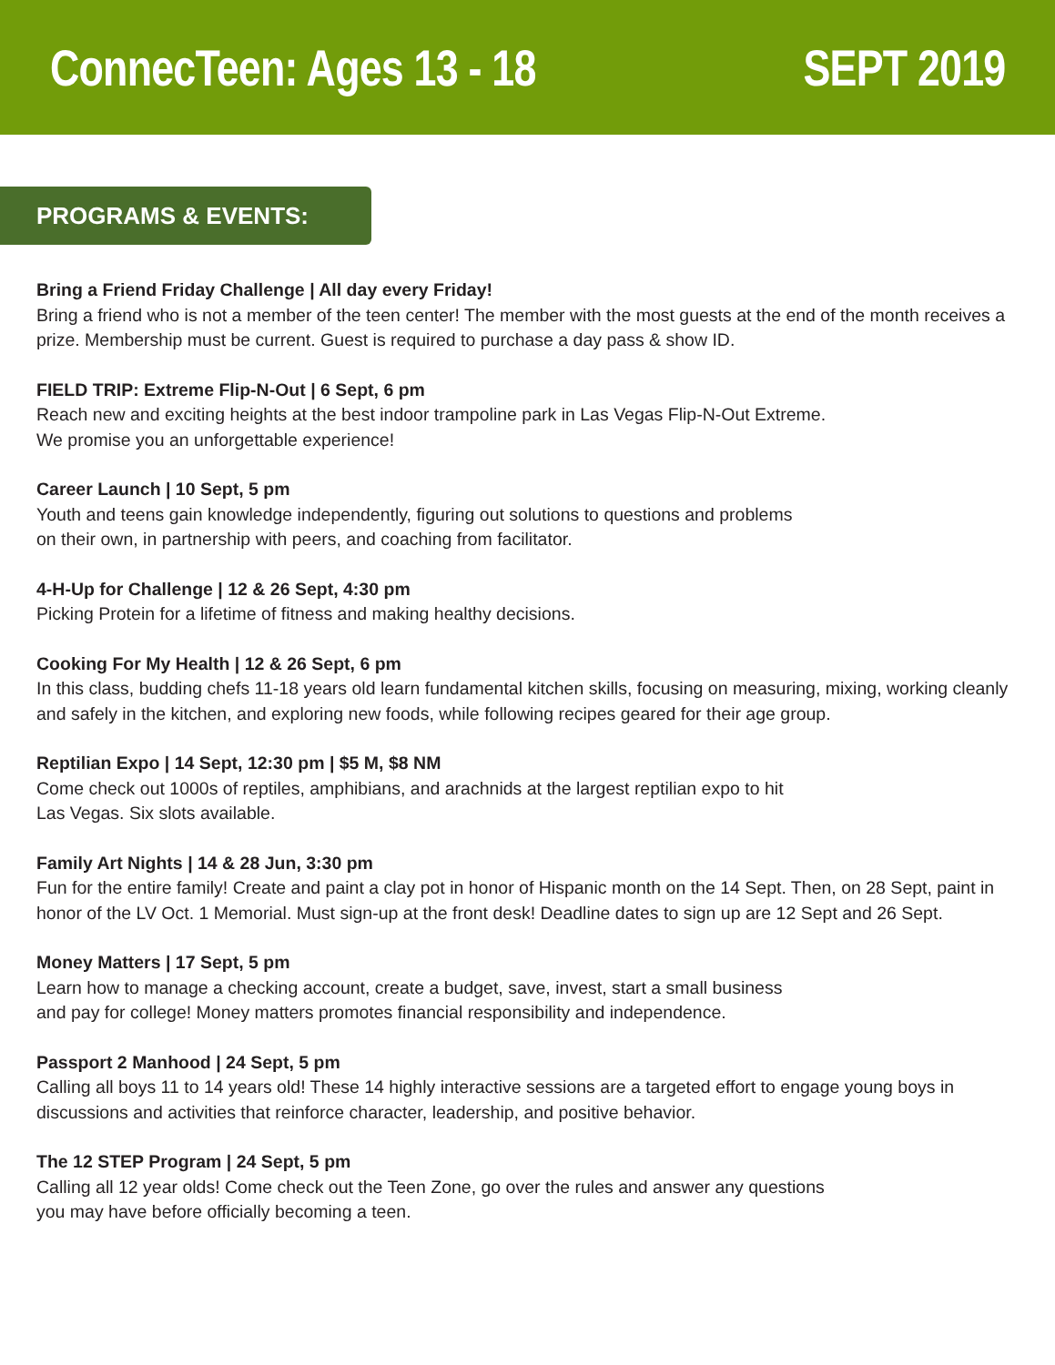ConnecTeen: Ages 13 - 18 SEPT 2019
PROGRAMS & EVENTS:
Bring a Friend Friday Challenge | All day every Friday!
Bring a friend who is not a member of the teen center! The member with the most guests at the end of the month receives a prize. Membership must be current. Guest is required to purchase a day pass & show ID.
FIELD TRIP: Extreme Flip-N-Out | 6 Sept, 6 pm
Reach new and exciting heights at the best indoor trampoline park in Las Vegas Flip-N-Out Extreme.
We promise you an unforgettable experience!
Career Launch | 10 Sept, 5 pm
Youth and teens gain knowledge independently, figuring out solutions to questions and problems
on their own, in partnership with peers, and coaching from facilitator.
4-H-Up for Challenge | 12 & 26 Sept, 4:30 pm
Picking Protein for a lifetime of fitness and making healthy decisions.
Cooking For My Health | 12 & 26 Sept, 6 pm
In this class, budding chefs 11-18 years old learn fundamental kitchen skills, focusing on measuring, mixing, working cleanly and safely in the kitchen, and exploring new foods, while following recipes geared for their age group.
Reptilian Expo | 14 Sept, 12:30 pm | $5 M, $8 NM
Come check out 1000s of reptiles, amphibians, and arachnids at the largest reptilian expo to hit
Las Vegas. Six slots available.
Family Art Nights | 14 & 28 Jun, 3:30 pm
Fun for the entire family! Create and paint a clay pot in honor of Hispanic month on the 14 Sept. Then, on 28 Sept, paint in honor of the LV Oct. 1 Memorial. Must sign-up at the front desk! Deadline dates to sign up are 12 Sept and 26 Sept.
Money Matters | 17 Sept, 5 pm
Learn how to manage a checking account, create a budget, save, invest, start a small business
and pay for college! Money matters promotes financial responsibility and independence.
Passport 2 Manhood | 24 Sept, 5 pm
Calling all boys 11 to 14 years old! These 14 highly interactive sessions are a targeted effort to engage young boys in discussions and activities that reinforce character, leadership, and positive behavior.
The 12 STEP Program | 24 Sept, 5 pm
Calling all 12 year olds! Come check out the Teen Zone, go over the rules and answer any questions
you may have before officially becoming a teen.